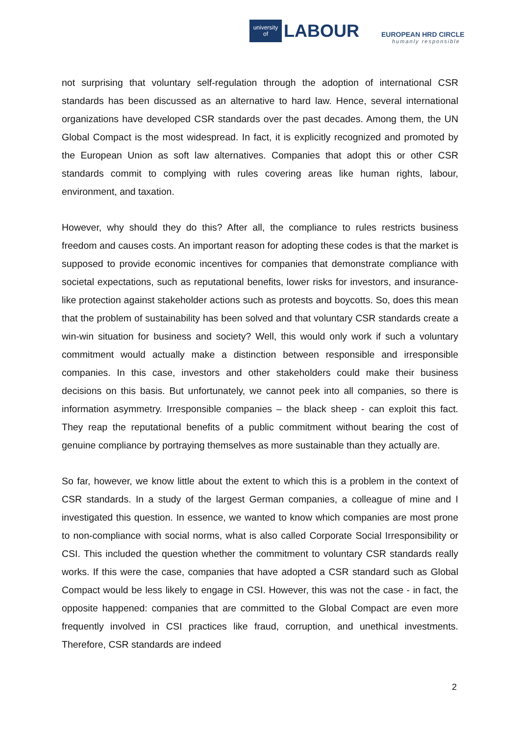university
of
LABOUR
EUROPEAN HRD CIRCLE
humanly responsible
not surprising that voluntary self-regulation through the adoption of international CSR standards has been discussed as an alternative to hard law. Hence, several international organizations have developed CSR standards over the past decades. Among them, the UN Global Compact is the most widespread. In fact, it is explicitly recognized and promoted by the European Union as soft law alternatives. Companies that adopt this or other CSR standards commit to complying with rules covering areas like human rights, labour, environment, and taxation.
However, why should they do this? After all, the compliance to rules restricts business freedom and causes costs. An important reason for adopting these codes is that the market is supposed to provide economic incentives for companies that demonstrate compliance with societal expectations, such as reputational benefits, lower risks for investors, and insurance-like protection against stakeholder actions such as protests and boycotts. So, does this mean that the problem of sustainability has been solved and that voluntary CSR standards create a win-win situation for business and society? Well, this would only work if such a voluntary commitment would actually make a distinction between responsible and irresponsible companies. In this case, investors and other stakeholders could make their business decisions on this basis. But unfortunately, we cannot peek into all companies, so there is information asymmetry. Irresponsible companies – the black sheep - can exploit this fact. They reap the reputational benefits of a public commitment without bearing the cost of genuine compliance by portraying themselves as more sustainable than they actually are.
So far, however, we know little about the extent to which this is a problem in the context of CSR standards. In a study of the largest German companies, a colleague of mine and I investigated this question. In essence, we wanted to know which companies are most prone to non-compliance with social norms, what is also called Corporate Social Irresponsibility or CSI. This included the question whether the commitment to voluntary CSR standards really works. If this were the case, companies that have adopted a CSR standard such as Global Compact would be less likely to engage in CSI. However, this was not the case - in fact, the opposite happened: companies that are committed to the Global Compact are even more frequently involved in CSI practices like fraud, corruption, and unethical investments. Therefore, CSR standards are indeed
2